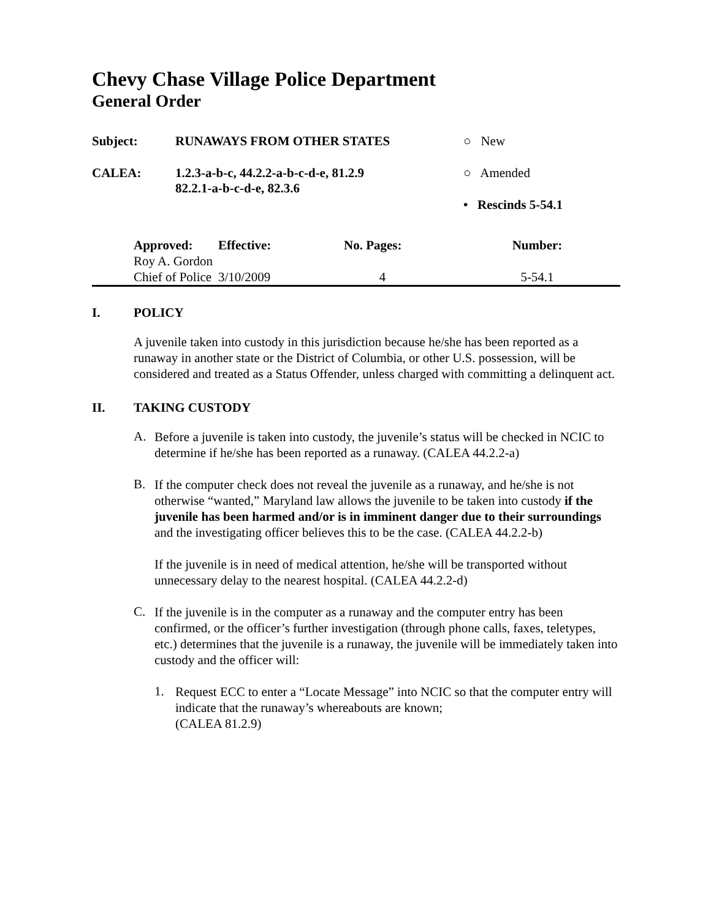Chevy Chase Village Police Department
General Order
| Subject: | RUNAWAYS FROM OTHER STATES | ○ New |
| CALEA: | 1.2.3-a-b-c, 44.2.2-a-b-c-d-e, 81.2.9 82.2.1-a-b-c-d-e, 82.3.6 | ○ Amended |
| | | • Rescinds 5-54.1 |
| Approved: | Effective: | No. Pages: | Number: |
| --- | --- | --- | --- |
| Roy A. Gordon Chief of Police | 3/10/2009 | 4 | 5-54.1 |
I. POLICY
A juvenile taken into custody in this jurisdiction because he/she has been reported as a runaway in another state or the District of Columbia, or other U.S. possession, will be considered and treated as a Status Offender, unless charged with committing a delinquent act.
II. TAKING CUSTODY
A.
Before a juvenile is taken into custody, the juvenile’s status will be checked in NCIC to determine if he/she has been reported as a runaway. (CALEA 44.2.2-a)
B.
If the computer check does not reveal the juvenile as a runaway, and he/she is not otherwise “wanted,” Maryland law allows the juvenile to be taken into custody if the juvenile has been harmed and/or is in imminent danger due to their surroundings and the investigating officer believes this to be the case. (CALEA 44.2.2-b)
If the juvenile is in need of medical attention, he/she will be transported without unnecessary delay to the nearest hospital. (CALEA 44.2.2-d)
C.
If the juvenile is in the computer as a runaway and the computer entry has been confirmed, or the officer’s further investigation (through phone calls, faxes, teletypes, etc.) determines that the juvenile is a runaway, the juvenile will be immediately taken into custody and the officer will:
1.
Request ECC to enter a “Locate Message” into NCIC so that the computer entry will indicate that the runaway’s whereabouts are known;
(CALEA 81.2.9)